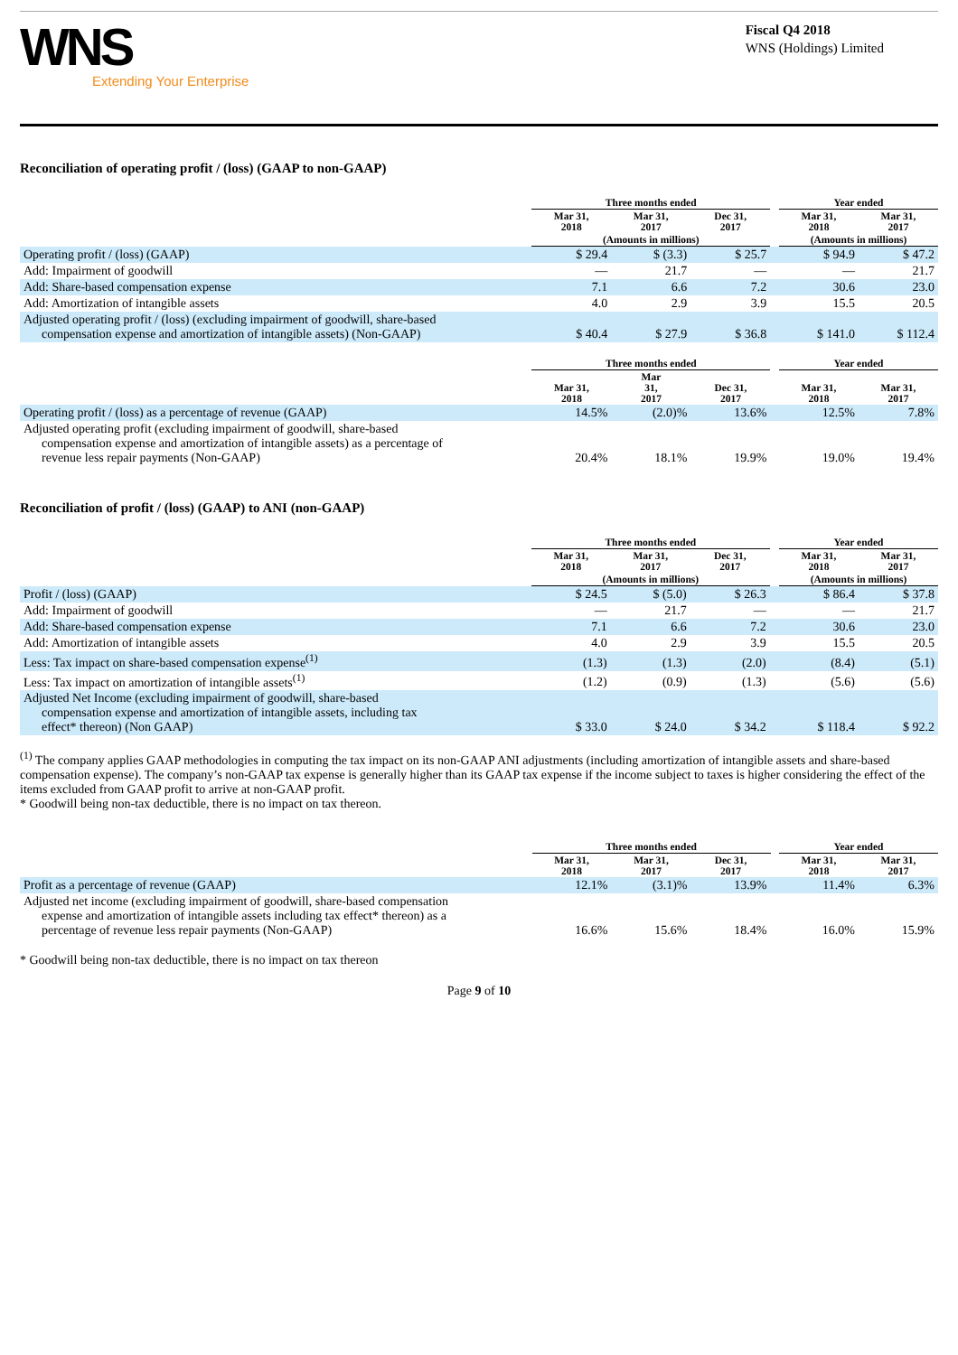WNS
Extending Your Enterprise
Fiscal Q4 2018
WNS (Holdings) Limited
Reconciliation of operating profit / (loss) (GAAP to non-GAAP)
| | Three months ended | | | | Year ended | |
| --- | --- | --- | --- | --- | --- | --- |
| | Mar 31, 2018 | Mar 31, 2017 | Dec 31, 2017 | | Mar 31, 2018 | Mar 31, 2017 |
| | (Amounts in millions) | | | | (Amounts in millions) | |
| Operating profit / (loss) (GAAP) | $ 29.4 | $ (3.3) | $ 25.7 | | $ 94.9 | $ 47.2 |
| Add: Impairment of goodwill | — | 21.7 | — | | — | 21.7 |
| Add: Share-based compensation expense | 7.1 | 6.6 | 7.2 | | 30.6 | 23.0 |
| Add: Amortization of intangible assets | 4.0 | 2.9 | 3.9 | | 15.5 | 20.5 |
| Adjusted operating profit / (loss) (excluding impairment of goodwill, share-based compensation expense and amortization of intangible assets) (Non-GAAP) | $ 40.4 | $ 27.9 | $ 36.8 | | $ 141.0 | $ 112.4 |
| | Three months ended | | | | Year ended | |
| --- | --- | --- | --- | --- | --- | --- |
| | Mar 31, 2018 | Mar 31, 2017 | Dec 31, 2017 | | Mar 31, 2018 | Mar 31, 2017 |
| Operating profit / (loss) as a percentage of revenue (GAAP) | 14.5% | (2.0)% | 13.6% | | 12.5% | 7.8% |
| Adjusted operating profit (excluding impairment of goodwill, share-based compensation expense and amortization of intangible assets) as a percentage of revenue less repair payments (Non-GAAP) | 20.4% | 18.1% | 19.9% | | 19.0% | 19.4% |
Reconciliation of profit / (loss) (GAAP) to ANI (non-GAAP)
| | Three months ended | | | | Year ended | |
| --- | --- | --- | --- | --- | --- | --- |
| | Mar 31, 2018 | Mar 31, 2017 | Dec 31, 2017 | | Mar 31, 2018 | Mar 31, 2017 |
| | (Amounts in millions) | | | | (Amounts in millions) | |
| Profit / (loss) (GAAP) | $ 24.5 | $ (5.0) | $ 26.3 | | $ 86.4 | $ 37.8 |
| Add: Impairment of goodwill | — | 21.7 | — | | — | 21.7 |
| Add: Share-based compensation expense | 7.1 | 6.6 | 7.2 | | 30.6 | 23.0 |
| Add: Amortization of intangible assets | 4.0 | 2.9 | 3.9 | | 15.5 | 20.5 |
| Less: Tax impact on share-based compensation expense<sup>(1)</sup> | (1.3) | (1.3) | (2.0) | | (8.4) | (5.1) |
| Less: Tax impact on amortization of intangible assets<sup>(1)</sup> | (1.2) | (0.9) | (1.3) | | (5.6) | (5.6) |
| Adjusted Net Income (excluding impairment of goodwill, share-based compensation expense and amortization of intangible assets, including tax effect* thereon) (Non GAAP) | $ 33.0 | $ 24.0 | $ 34.2 | | $ 118.4 | $ 92.2 |
<sup>(1)</sup> The company applies GAAP methodologies in computing the tax impact on its non-GAAP ANI adjustments (including amortization of intangible assets and share-based compensation expense). The company’s non-GAAP tax expense is generally higher than its GAAP tax expense if the income subject to taxes is higher considering the effect of the items excluded from GAAP profit to arrive at non-GAAP profit.
* Goodwill being non-tax deductible, there is no impact on tax thereon.
| | Three months ended | | | | Year ended | |
| --- | --- | --- | --- | --- | --- | --- |
| | Mar 31, 2018 | Mar 31, 2017 | Dec 31, 2017 | | Mar 31, 2018 | Mar 31, 2017 |
| Profit as a percentage of revenue (GAAP) | 12.1% | (3.1)% | 13.9% | | 11.4% | 6.3% |
| Adjusted net income (excluding impairment of goodwill, share-based compensation expense and amortization of intangible assets including tax effect* thereon) as a percentage of revenue less repair payments (Non-GAAP) | 16.6% | 15.6% | 18.4% | | 16.0% | 15.9% |
* Goodwill being non-tax deductible, there is no impact on tax thereon
Page 9 of 10